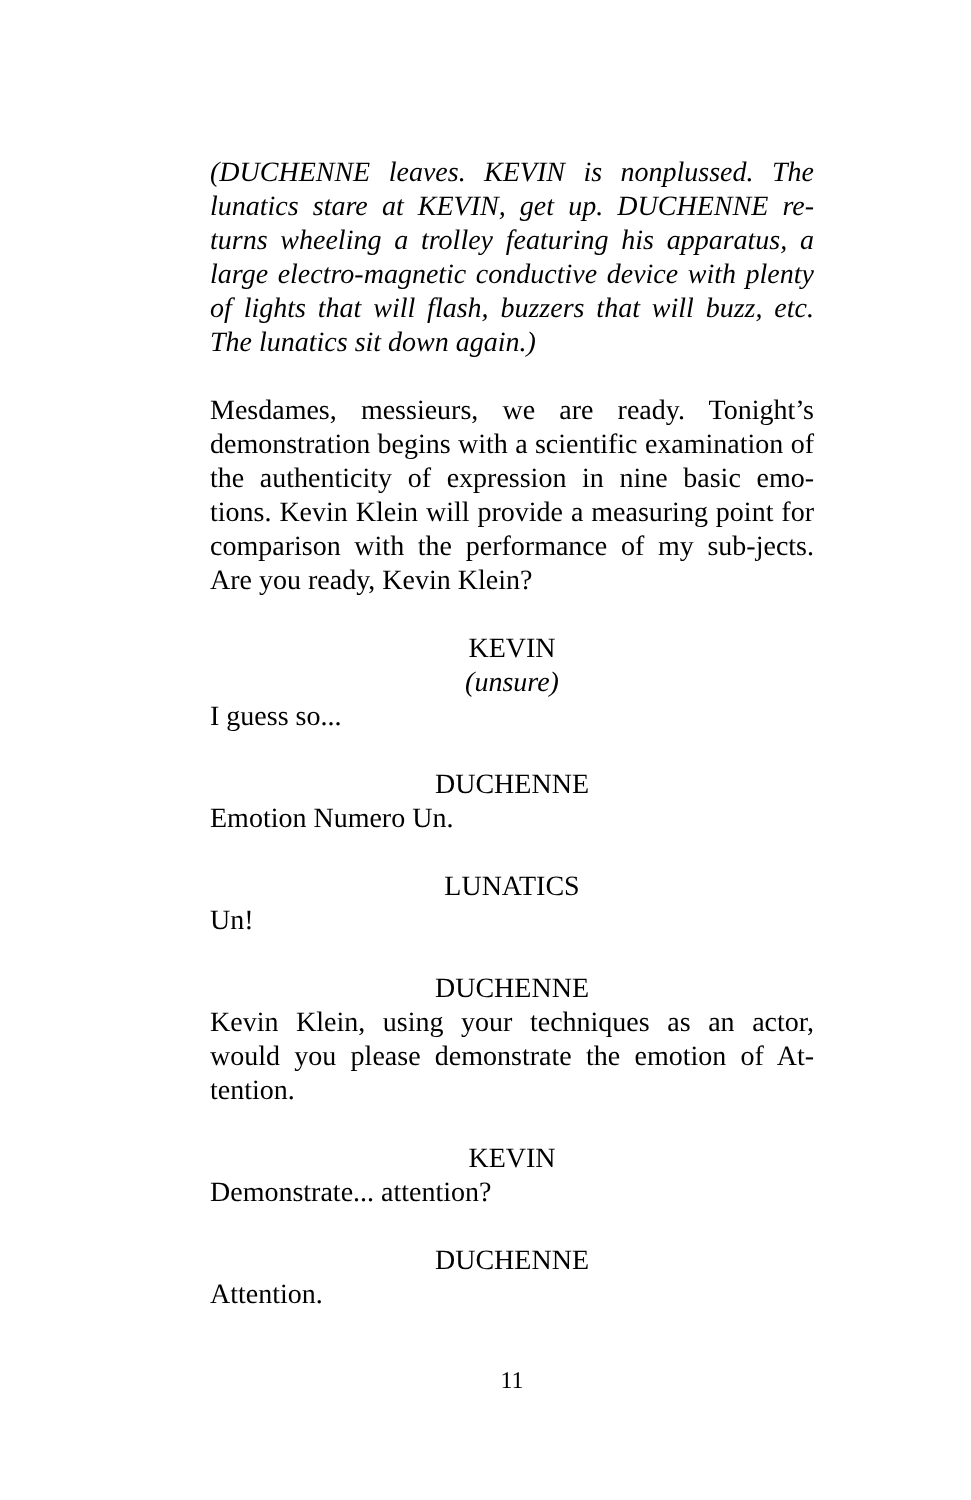(DUCHENNE leaves. KEVIN is nonplussed. The lunatics stare at KEVIN, get up. DUCHENNE re-turns wheeling a trolley featuring his apparatus, a large electro-magnetic conductive device with plenty of lights that will flash, buzzers that will buzz, etc. The lunatics sit down again.)
Mesdames, messieurs, we are ready. Tonight’s demonstration begins with a scientific examination of the authenticity of expression in nine basic emo-tions. Kevin Klein will provide a measuring point for comparison with the performance of my sub-jects. Are you ready, Kevin Klein?
KEVIN
(unsure)
I guess so...
DUCHENNE
Emotion Numero Un.
LUNATICS
Un!
DUCHENNE
Kevin Klein, using your techniques as an actor, would you please demonstrate the emotion of At-tention.
KEVIN
Demonstrate... attention?
DUCHENNE
Attention.
11